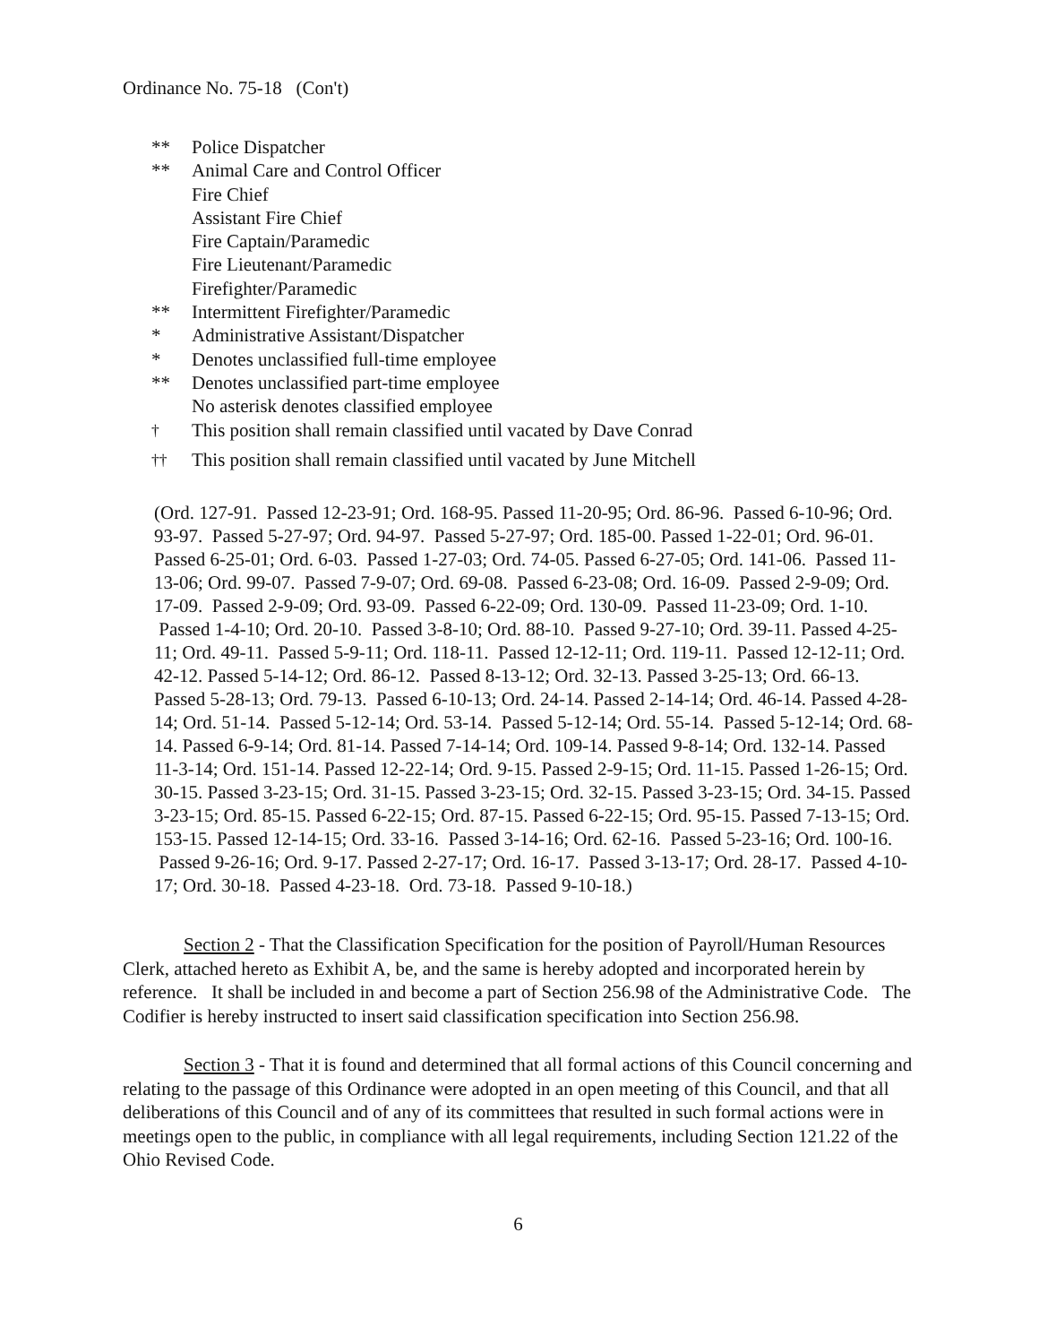Ordinance No. 75-18 (Con't)
** Police Dispatcher
** Animal Care and Control Officer
Fire Chief
Assistant Fire Chief
Fire Captain/Paramedic
Fire Lieutenant/Paramedic
Firefighter/Paramedic
** Intermittent Firefighter/Paramedic
* Administrative Assistant/Dispatcher
* Denotes unclassified full-time employee
** Denotes unclassified part-time employee
No asterisk denotes classified employee
<sup>†</sup> This position shall remain classified until vacated by Dave Conrad
<sup>††</sup> This position shall remain classified until vacated by June Mitchell
(Ord. 127-91. Passed 12-23-91; Ord. 168-95. Passed 11-20-95; Ord. 86-96. Passed 6-10-96; Ord. 93-97. Passed 5-27-97; Ord. 94-97. Passed 5-27-97; Ord. 185-00. Passed 1-22-01; Ord. 96-01. Passed 6-25-01; Ord. 6-03. Passed 1-27-03; Ord. 74-05. Passed 6-27-05; Ord. 141-06. Passed 11-13-06; Ord. 99-07. Passed 7-9-07; Ord. 69-08. Passed 6-23-08; Ord. 16-09. Passed 2-9-09; Ord. 17-09. Passed 2-9-09; Ord. 93-09. Passed 6-22-09; Ord. 130-09. Passed 11-23-09; Ord. 1-10. Passed 1-4-10; Ord. 20-10. Passed 3-8-10; Ord. 88-10. Passed 9-27-10; Ord. 39-11. Passed 4-25-11; Ord. 49-11. Passed 5-9-11; Ord. 118-11. Passed 12-12-11; Ord. 119-11. Passed 12-12-11; Ord. 42-12. Passed 5-14-12; Ord. 86-12. Passed 8-13-12; Ord. 32-13. Passed 3-25-13; Ord. 66-13. Passed 5-28-13; Ord. 79-13. Passed 6-10-13; Ord. 24-14. Passed 2-14-14; Ord. 46-14. Passed 4-28-14; Ord. 51-14. Passed 5-12-14; Ord. 53-14. Passed 5-12-14; Ord. 55-14. Passed 5-12-14; Ord. 68-14. Passed 6-9-14; Ord. 81-14. Passed 7-14-14; Ord. 109-14. Passed 9-8-14; Ord. 132-14. Passed 11-3-14; Ord. 151-14. Passed 12-22-14; Ord. 9-15. Passed 2-9-15; Ord. 11-15. Passed 1-26-15; Ord. 30-15. Passed 3-23-15; Ord. 31-15. Passed 3-23-15; Ord. 32-15. Passed 3-23-15; Ord. 34-15. Passed 3-23-15; Ord. 85-15. Passed 6-22-15; Ord. 87-15. Passed 6-22-15; Ord. 95-15. Passed 7-13-15; Ord. 153-15. Passed 12-14-15; Ord. 33-16. Passed 3-14-16; Ord. 62-16. Passed 5-23-16; Ord. 100-16. Passed 9-26-16; Ord. 9-17. Passed 2-27-17; Ord. 16-17. Passed 3-13-17; Ord. 28-17. Passed 4-10-17; Ord. 30-18. Passed 4-23-18. Ord. 73-18. Passed 9-10-18.)
Section 2 - That the Classification Specification for the position of Payroll/Human Resources Clerk, attached hereto as Exhibit A, be, and the same is hereby adopted and incorporated herein by reference. It shall be included in and become a part of Section 256.98 of the Administrative Code. The Codifier is hereby instructed to insert said classification specification into Section 256.98.
Section 3 - That it is found and determined that all formal actions of this Council concerning and relating to the passage of this Ordinance were adopted in an open meeting of this Council, and that all deliberations of this Council and of any of its committees that resulted in such formal actions were in meetings open to the public, in compliance with all legal requirements, including Section 121.22 of the Ohio Revised Code.
6